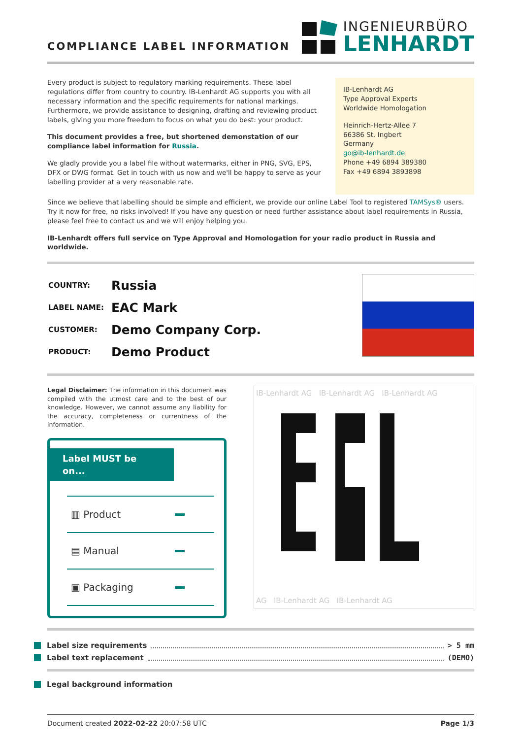COMPLIANCE LABEL INFORMATION
INGENIEURBÜRO
LENHARDT
Every product is subject to regulatory marking requirements. These label regulations differ from country to country. IB-Lenhardt AG supports you with all necessary information and the specific requirements for national markings. Furthermore, we provide assistance to designing, drafting and reviewing product labels, giving you more freedom to focus on what you do best: your product.
This document provides a free, but shortened demonstation of our compliance label information for Russia.
We gladly provide you a label file without watermarks, either in PNG, SVG, EPS, DFX or DWG format. Get in touch with us now and we'll be happy to serve as your labelling provider at a very reasonable rate.
IB-Lenhardt AG
Type Approval Experts
Worldwide Homologation
Heinrich-Hertz-Allee 7
66386 St. Ingbert
Germany
go@ib-lenhardt.de
Phone +49 6894 389380
Fax +49 6894 3893898
Since we believe that labelling should be simple and efficient, we provide our online Label Tool to registered TAMSys® users. Try it now for free, no risks involved! If you have any question or need further assistance about label requirements in Russia, please feel free to contact us and we will enjoy helping you.
IB-Lenhardt offers full service on Type Approval and Homologation for your radio product in Russia and worldwide.
| COUNTRY: | Russia |
| LABEL NAME: | EAC Mark |
| CUSTOMER: | Demo Company Corp. |
| PRODUCT: | Demo Product |
Legal Disclaimer: The information in this document was compiled with the utmost care and to the best of our knowledge. However, we cannot assume any liability for the accuracy, completeness or currentness of the information.
Label MUST be on...
▥ Product
▤ Manual
▣ Packaging
IB-Lenhardt AG IB-Lenhardt AG IB-Lenhardt AG
AG IB-Lenhardt AG IB-Lenhardt AG
Label size requirements > 5 mm
Label text replacement (DEMO)
Legal background information
Document created 2022-02-22 20:07:58 UTC Page 1/3